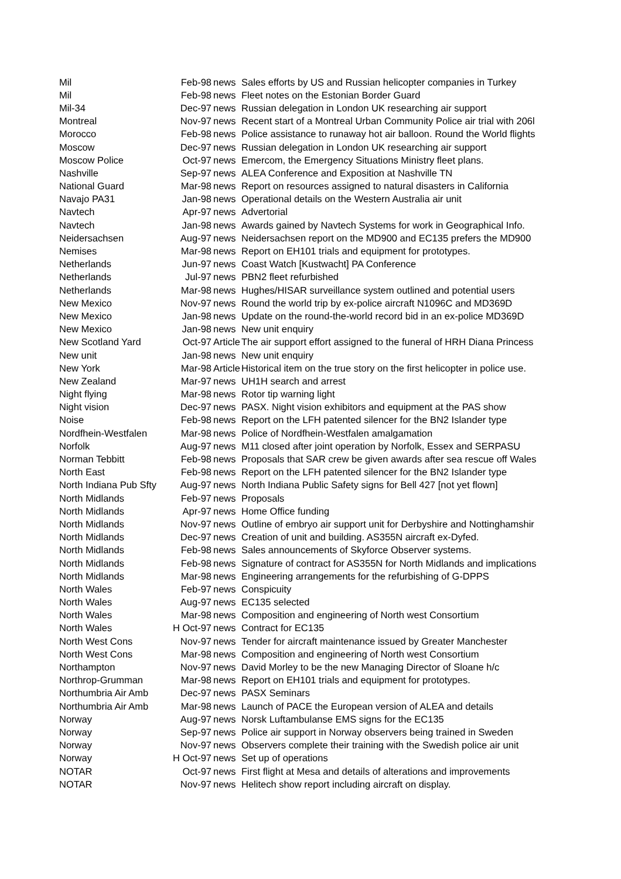| Mil | Feb-98 | news | Sales efforts by US and Russian helicopter companies in Turkey |
| Mil | Feb-98 | news | Fleet notes on the Estonian Border Guard |
| Mil-34 | Dec-97 | news | Russian delegation in London UK researching air support |
| Montreal | Nov-97 | news | Recent start of a Montreal Urban Community Police air trial with 206l |
| Morocco | Feb-98 | news | Police assistance to runaway hot air balloon. Round the World flights |
| Moscow | Dec-97 | news | Russian delegation in London UK researching air support |
| Moscow Police | Oct-97 | news | Emercom, the Emergency Situations Ministry fleet plans. |
| Nashville | Sep-97 | news | ALEA Conference and Exposition at Nashville TN |
| National Guard | Mar-98 | news | Report on resources assigned to natural disasters in California |
| Navajo PA31 | Jan-98 | news | Operational details on the Western Australia air unit |
| Navtech | Apr-97 | news | Advertorial |
| Navtech | Jan-98 | news | Awards gained by Navtech Systems for work in Geographical Info. |
| Neidersachsen | Aug-97 | news | Neidersachsen report on the MD900 and EC135 prefers the MD900 |
| Nemises | Mar-98 | news | Report on EH101 trials and equipment for prototypes. |
| Netherlands | Jun-97 | news | Coast Watch [Kustwacht] PA Conference |
| Netherlands | Jul-97 | news | PBN2 fleet refurbished |
| Netherlands | Mar-98 | news | Hughes/HISAR surveillance system outlined and potential users |
| New Mexico | Nov-97 | news | Round the world trip by ex-police aircraft N1096C and MD369D |
| New Mexico | Jan-98 | news | Update on the round-the-world record bid in an ex-police MD369D |
| New Mexico | Jan-98 | news | New unit enquiry |
| New Scotland Yard | Oct-97 | Article | The air support effort assigned to the funeral of HRH Diana Princess |
| New unit | Jan-98 | news | New unit enquiry |
| New York | Mar-98 | Article | Historical item on the true story on the first helicopter in police use. |
| New Zealand | Mar-97 | news | UH1H search and arrest |
| Night flying | Mar-98 | news | Rotor tip warning light |
| Night vision | Dec-97 | news | PASX. Night vision exhibitors and equipment at the PAS show |
| Noise | Feb-98 | news | Report on the LFH patented silencer for the BN2 Islander type |
| Nordfhein-Westfalen | Mar-98 | news | Police of Nordfhein-Westfalen amalgamation |
| Norfolk | Aug-97 | news | M11 closed after joint operation by Norfolk, Essex and SERPASU |
| Norman Tebbitt | Feb-98 | news | Proposals that SAR crew be given awards after sea rescue off Wales |
| North East | Feb-98 | news | Report on the LFH patented silencer for the BN2 Islander type |
| North Indiana Pub Sfty | Aug-97 | news | North Indiana Public Safety signs for Bell 427 [not yet flown] |
| North Midlands | Feb-97 | news | Proposals |
| North Midlands | Apr-97 | news | Home Office funding |
| North Midlands | Nov-97 | news | Outline of embryo air support unit for Derbyshire and Nottinghamshir |
| North Midlands | Dec-97 | news | Creation of unit and building. AS355N aircraft ex-Dyfed. |
| North Midlands | Feb-98 | news | Sales announcements of Skyforce Observer systems. |
| North Midlands | Feb-98 | news | Signature of contract for AS355N for North Midlands and implications |
| North Midlands | Mar-98 | news | Engineering arrangements for the refurbishing of G-DPPS |
| North Wales | Feb-97 | news | Conspicuity |
| North Wales | Aug-97 | news | EC135 selected |
| North Wales | Mar-98 | news | Composition and engineering of North west Consortium |
| North Wales | H Oct-97 | news | Contract for EC135 |
| North West Cons | Nov-97 | news | Tender for aircraft maintenance issued by Greater Manchester |
| North West Cons | Mar-98 | news | Composition and engineering of North west Consortium |
| Northampton | Nov-97 | news | David Morley to be the new Managing Director of Sloane h/c |
| Northrop-Grumman | Mar-98 | news | Report on EH101 trials and equipment for prototypes. |
| Northumbria Air Amb | Dec-97 | news | PASX Seminars |
| Northumbria Air Amb | Mar-98 | news | Launch of PACE the European version of ALEA and details |
| Norway | Aug-97 | news | Norsk Luftambulanse EMS signs for the EC135 |
| Norway | Sep-97 | news | Police air support in Norway observers being trained in Sweden |
| Norway | Nov-97 | news | Observers complete their training with the Swedish police air unit |
| Norway | H Oct-97 | news | Set up of operations |
| NOTAR | Oct-97 | news | First flight at Mesa and details of alterations and improvements |
| NOTAR | Nov-97 | news | Helitech show report including aircraft on display. |